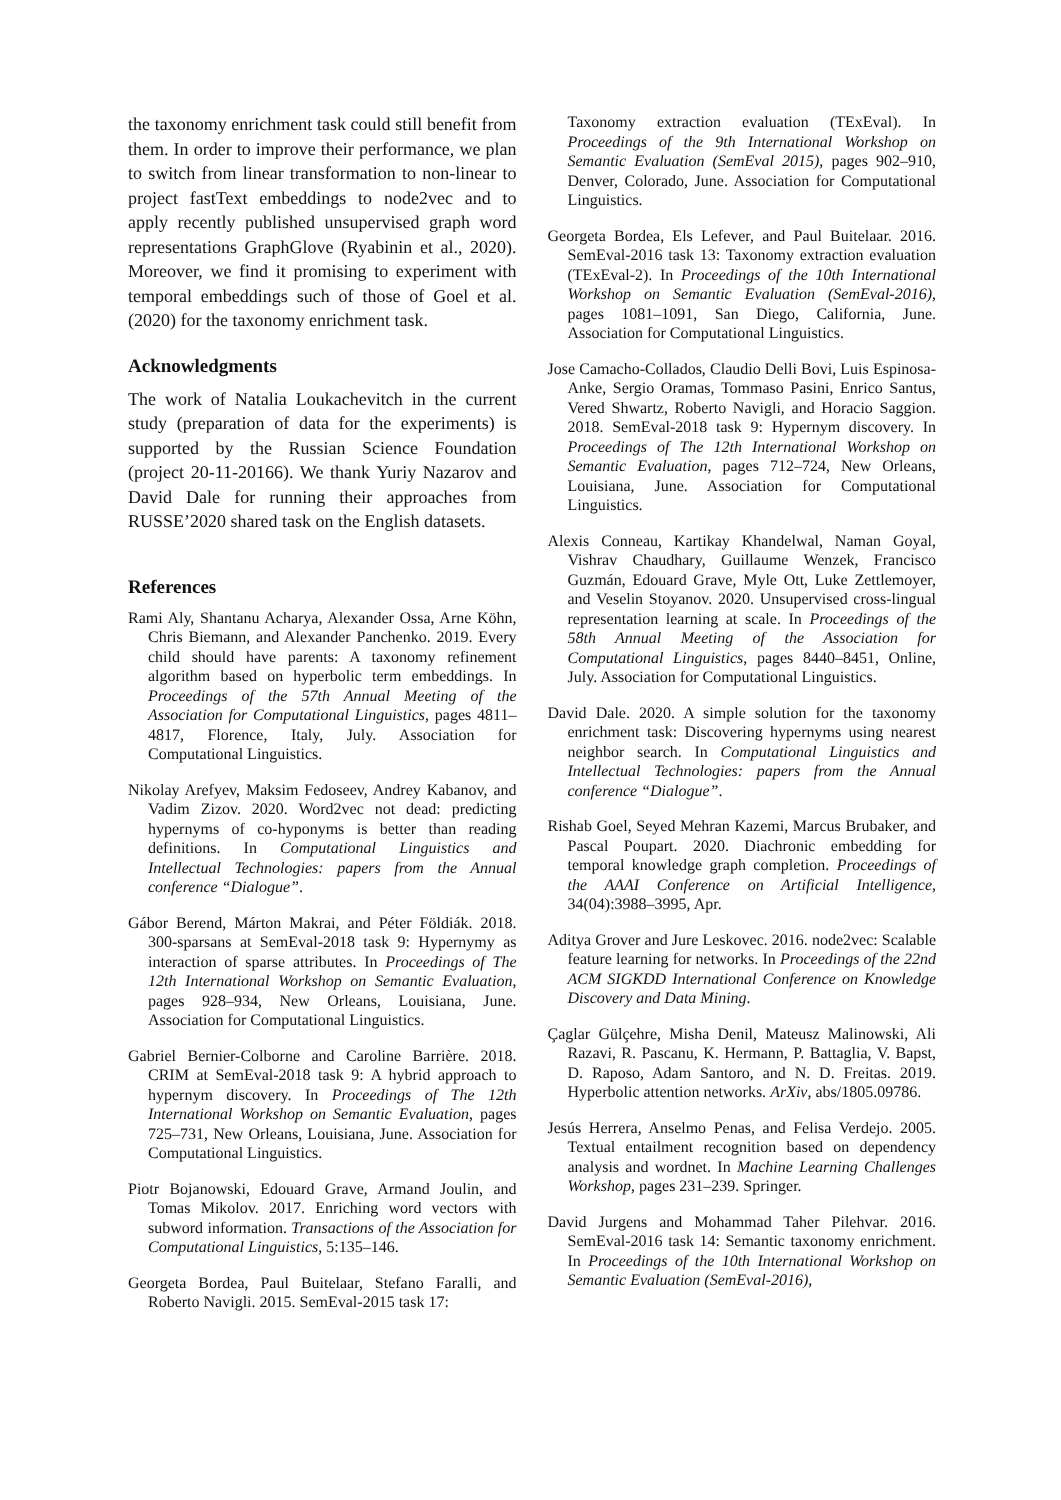the taxonomy enrichment task could still benefit from them. In order to improve their performance, we plan to switch from linear transformation to non-linear to project fastText embeddings to node2vec and to apply recently published unsupervised graph word representations GraphGlove (Ryabinin et al., 2020). Moreover, we find it promising to experiment with temporal embeddings such of those of Goel et al. (2020) for the taxonomy enrichment task.
Acknowledgments
The work of Natalia Loukachevitch in the current study (preparation of data for the experiments) is supported by the Russian Science Foundation (project 20-11-20166). We thank Yuriy Nazarov and David Dale for running their approaches from RUSSE’2020 shared task on the English datasets.
References
Rami Aly, Shantanu Acharya, Alexander Ossa, Arne Köhn, Chris Biemann, and Alexander Panchenko. 2019. Every child should have parents: A taxonomy refinement algorithm based on hyperbolic term embeddings. In Proceedings of the 57th Annual Meeting of the Association for Computational Linguistics, pages 4811–4817, Florence, Italy, July. Association for Computational Linguistics.
Nikolay Arefyev, Maksim Fedoseev, Andrey Kabanov, and Vadim Zizov. 2020. Word2vec not dead: predicting hypernyms of co-hyponyms is better than reading definitions. In Computational Linguistics and Intellectual Technologies: papers from the Annual conference “Dialogue”.
Gábor Berend, Márton Makrai, and Péter Földiák. 2018. 300-sparsans at SemEval-2018 task 9: Hypernymy as interaction of sparse attributes. In Proceedings of The 12th International Workshop on Semantic Evaluation, pages 928–934, New Orleans, Louisiana, June. Association for Computational Linguistics.
Gabriel Bernier-Colborne and Caroline Barrière. 2018. CRIM at SemEval-2018 task 9: A hybrid approach to hypernym discovery. In Proceedings of The 12th International Workshop on Semantic Evaluation, pages 725–731, New Orleans, Louisiana, June. Association for Computational Linguistics.
Piotr Bojanowski, Edouard Grave, Armand Joulin, and Tomas Mikolov. 2017. Enriching word vectors with subword information. Transactions of the Association for Computational Linguistics, 5:135–146.
Georgeta Bordea, Paul Buitelaar, Stefano Faralli, and Roberto Navigli. 2015. SemEval-2015 task 17:
Taxonomy extraction evaluation (TExEval). In Proceedings of the 9th International Workshop on Semantic Evaluation (SemEval 2015), pages 902–910, Denver, Colorado, June. Association for Computational Linguistics.
Georgeta Bordea, Els Lefever, and Paul Buitelaar. 2016. SemEval-2016 task 13: Taxonomy extraction evaluation (TExEval-2). In Proceedings of the 10th International Workshop on Semantic Evaluation (SemEval-2016), pages 1081–1091, San Diego, California, June. Association for Computational Linguistics.
Jose Camacho-Collados, Claudio Delli Bovi, Luis Espinosa-Anke, Sergio Oramas, Tommaso Pasini, Enrico Santus, Vered Shwartz, Roberto Navigli, and Horacio Saggion. 2018. SemEval-2018 task 9: Hypernym discovery. In Proceedings of The 12th International Workshop on Semantic Evaluation, pages 712–724, New Orleans, Louisiana, June. Association for Computational Linguistics.
Alexis Conneau, Kartikay Khandelwal, Naman Goyal, Vishrav Chaudhary, Guillaume Wenzek, Francisco Guzmán, Edouard Grave, Myle Ott, Luke Zettlemoyer, and Veselin Stoyanov. 2020. Unsupervised cross-lingual representation learning at scale. In Proceedings of the 58th Annual Meeting of the Association for Computational Linguistics, pages 8440–8451, Online, July. Association for Computational Linguistics.
David Dale. 2020. A simple solution for the taxonomy enrichment task: Discovering hypernyms using nearest neighbor search. In Computational Linguistics and Intellectual Technologies: papers from the Annual conference “Dialogue”.
Rishab Goel, Seyed Mehran Kazemi, Marcus Brubaker, and Pascal Poupart. 2020. Diachronic embedding for temporal knowledge graph completion. Proceedings of the AAAI Conference on Artificial Intelligence, 34(04):3988–3995, Apr.
Aditya Grover and Jure Leskovec. 2016. node2vec: Scalable feature learning for networks. In Proceedings of the 22nd ACM SIGKDD International Conference on Knowledge Discovery and Data Mining.
Çaglar Gülçehre, Misha Denil, Mateusz Malinowski, Ali Razavi, R. Pascanu, K. Hermann, P. Battaglia, V. Bapst, D. Raposo, Adam Santoro, and N. D. Freitas. 2019. Hyperbolic attention networks. ArXiv, abs/1805.09786.
Jesús Herrera, Anselmo Penas, and Felisa Verdejo. 2005. Textual entailment recognition based on dependency analysis and wordnet. In Machine Learning Challenges Workshop, pages 231–239. Springer.
David Jurgens and Mohammad Taher Pilehvar. 2016. SemEval-2016 task 14: Semantic taxonomy enrichment. In Proceedings of the 10th International Workshop on Semantic Evaluation (SemEval-2016),